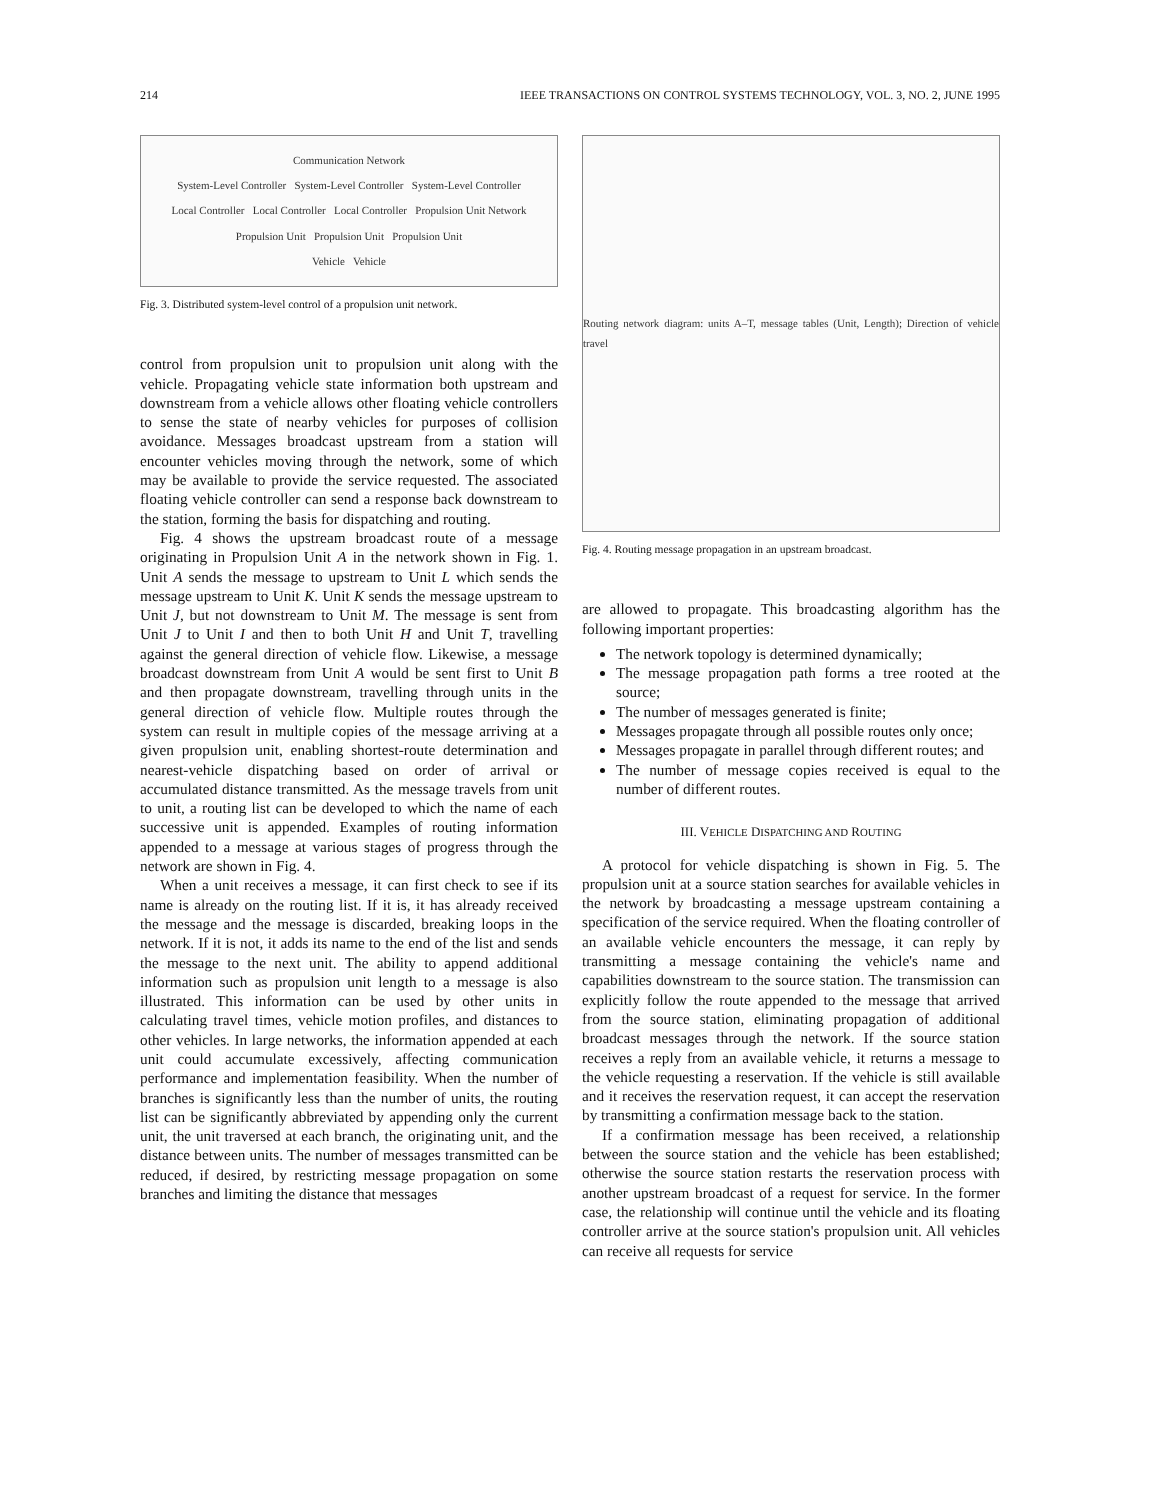214 IEEE TRANSACTIONS ON CONTROL SYSTEMS TECHNOLOGY, VOL. 3, NO. 2, JUNE 1995
Communication Network
System-Level Controller System-Level Controller System-Level Controller
Local Controller Local Controller Local Controller Propulsion Unit Network
Propulsion Unit Propulsion Unit Propulsion Unit
Vehicle Vehicle
Fig. 3. Distributed system-level control of a propulsion unit network.
control from propulsion unit to propulsion unit along with the vehicle. Propagating vehicle state information both upstream and downstream from a vehicle allows other floating vehicle controllers to sense the state of nearby vehicles for purposes of collision avoidance. Messages broadcast upstream from a station will encounter vehicles moving through the network, some of which may be available to provide the service requested. The associated floating vehicle controller can send a response back downstream to the station, forming the basis for dispatching and routing.
Fig. 4 shows the upstream broadcast route of a message originating in Propulsion Unit A in the network shown in Fig. 1. Unit A sends the message to upstream to Unit L which sends the message upstream to Unit K. Unit K sends the message upstream to Unit J, but not downstream to Unit M. The message is sent from Unit J to Unit I and then to both Unit H and Unit T, travelling against the general direction of vehicle flow. Likewise, a message broadcast downstream from Unit A would be sent first to Unit B and then propagate downstream, travelling through units in the general direction of vehicle flow. Multiple routes through the system can result in multiple copies of the message arriving at a given propulsion unit, enabling shortest-route determination and nearest-vehicle dispatching based on order of arrival or accumulated distance transmitted. As the message travels from unit to unit, a routing list can be developed to which the name of each successive unit is appended. Examples of routing information appended to a message at various stages of progress through the network are shown in Fig. 4.
When a unit receives a message, it can first check to see if its name is already on the routing list. If it is, it has already received the message and the message is discarded, breaking loops in the network. If it is not, it adds its name to the end of the list and sends the message to the next unit. The ability to append additional information such as propulsion unit length to a message is also illustrated. This information can be used by other units in calculating travel times, vehicle motion profiles, and distances to other vehicles. In large networks, the information appended at each unit could accumulate excessively, affecting communication performance and implementation feasibility. When the number of branches is significantly less than the number of units, the routing list can be significantly abbreviated by appending only the current unit, the unit traversed at each branch, the originating unit, and the distance between units. The number of messages transmitted can be reduced, if desired, by restricting message propagation on some branches and limiting the distance that messages
Routing network diagram: units A–T, message tables (Unit, Length); Direction of vehicle travel
Fig. 4. Routing message propagation in an upstream broadcast.
are allowed to propagate. This broadcasting algorithm has the following important properties:
The network topology is determined dynamically;
The message propagation path forms a tree rooted at the source;
The number of messages generated is finite;
Messages propagate through all possible routes only once;
Messages propagate in parallel through different routes; and
The number of message copies received is equal to the number of different routes.
III. VEHICLE DISPATCHING AND ROUTING
A protocol for vehicle dispatching is shown in Fig. 5. The propulsion unit at a source station searches for available vehicles in the network by broadcasting a message upstream containing a specification of the service required. When the floating controller of an available vehicle encounters the message, it can reply by transmitting a message containing the vehicle's name and capabilities downstream to the source station. The transmission can explicitly follow the route appended to the message that arrived from the source station, eliminating propagation of additional broadcast messages through the network. If the source station receives a reply from an available vehicle, it returns a message to the vehicle requesting a reservation. If the vehicle is still available and it receives the reservation request, it can accept the reservation by transmitting a confirmation message back to the station.
If a confirmation message has been received, a relationship between the source station and the vehicle has been established; otherwise the source station restarts the reservation process with another upstream broadcast of a request for service. In the former case, the relationship will continue until the vehicle and its floating controller arrive at the source station's propulsion unit. All vehicles can receive all requests for service